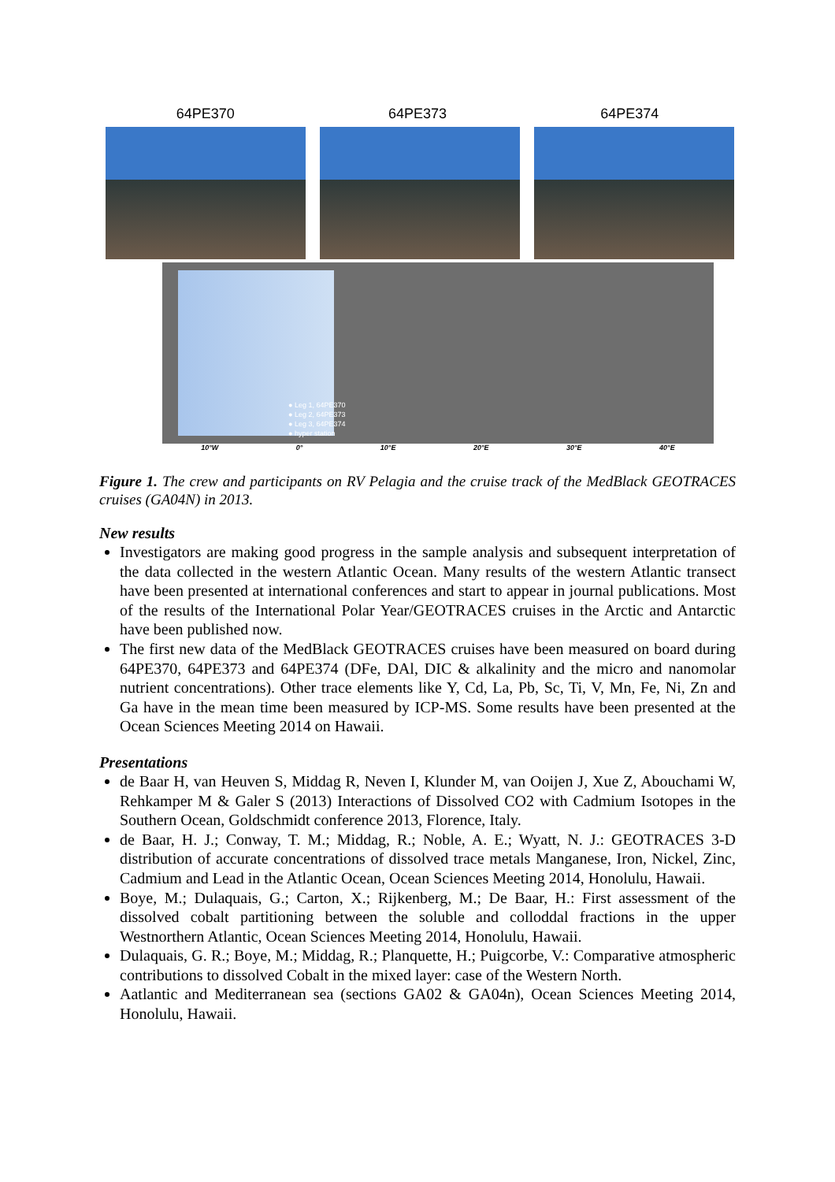64PE370 64PE373 64PE374
● Leg 1, 64PE370
● Leg 2, 64PE373
● Leg 3, 64PE374
● hyper station
10°W 0° 10°E 20°E 30°E 40°E
Figure 1. The crew and participants on RV Pelagia and the cruise track of the MedBlack GEOTRACES cruises (GA04N) in 2013.
New results
Investigators are making good progress in the sample analysis and subsequent interpretation of the data collected in the western Atlantic Ocean. Many results of the western Atlantic transect have been presented at international conferences and start to appear in journal publications. Most of the results of the International Polar Year/GEOTRACES cruises in the Arctic and Antarctic have been published now.
The first new data of the MedBlack GEOTRACES cruises have been measured on board during 64PE370, 64PE373 and 64PE374 (DFe, DAl, DIC & alkalinity and the micro and nanomolar nutrient concentrations). Other trace elements like Y, Cd, La, Pb, Sc, Ti, V, Mn, Fe, Ni, Zn and Ga have in the mean time been measured by ICP-MS. Some results have been presented at the Ocean Sciences Meeting 2014 on Hawaii.
Presentations
de Baar H, van Heuven S, Middag R, Neven I, Klunder M, van Ooijen J, Xue Z, Abouchami W, Rehkamper M & Galer S (2013) Interactions of Dissolved CO2 with Cadmium Isotopes in the Southern Ocean, Goldschmidt conference 2013, Florence, Italy.
de Baar, H. J.; Conway, T. M.; Middag, R.; Noble, A. E.; Wyatt, N. J.: GEOTRACES 3-D distribution of accurate concentrations of dissolved trace metals Manganese, Iron, Nickel, Zinc, Cadmium and Lead in the Atlantic Ocean, Ocean Sciences Meeting 2014, Honolulu, Hawaii.
Boye, M.; Dulaquais, G.; Carton, X.; Rijkenberg, M.; De Baar, H.: First assessment of the dissolved cobalt partitioning between the soluble and colloddal fractions in the upper Westnorthern Atlantic, Ocean Sciences Meeting 2014, Honolulu, Hawaii.
Dulaquais, G. R.; Boye, M.; Middag, R.; Planquette, H.; Puigcorbe, V.: Comparative atmospheric contributions to dissolved Cobalt in the mixed layer: case of the Western North.
Aatlantic and Mediterranean sea (sections GA02 & GA04n), Ocean Sciences Meeting 2014, Honolulu, Hawaii.